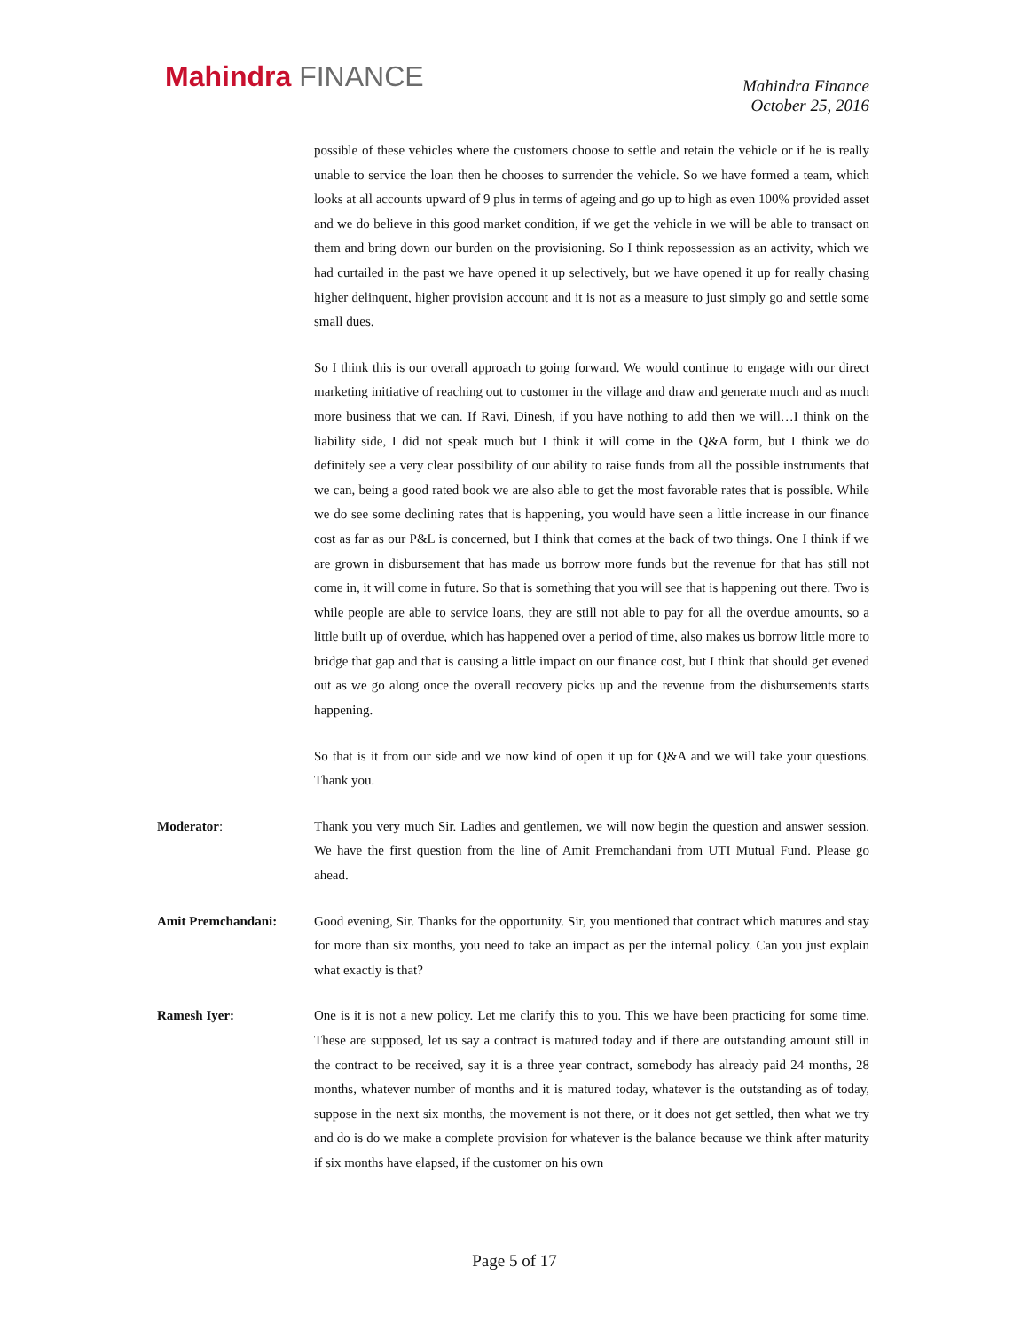Mahindra FINANCE
Mahindra Finance
October 25, 2016
possible of these vehicles where the customers choose to settle and retain the vehicle or if he is really unable to service the loan then he chooses to surrender the vehicle. So we have formed a team, which looks at all accounts upward of 9 plus in terms of ageing and go up to high as even 100% provided asset and we do believe in this good market condition, if we get the vehicle in we will be able to transact on them and bring down our burden on the provisioning. So I think repossession as an activity, which we had curtailed in the past we have opened it up selectively, but we have opened it up for really chasing higher delinquent, higher provision account and it is not as a measure to just simply go and settle some small dues.
So I think this is our overall approach to going forward. We would continue to engage with our direct marketing initiative of reaching out to customer in the village and draw and generate much and as much more business that we can. If Ravi, Dinesh, if you have nothing to add then we will…I think on the liability side, I did not speak much but I think it will come in the Q&A form, but I think we do definitely see a very clear possibility of our ability to raise funds from all the possible instruments that we can, being a good rated book we are also able to get the most favorable rates that is possible. While we do see some declining rates that is happening, you would have seen a little increase in our finance cost as far as our P&L is concerned, but I think that comes at the back of two things. One I think if we are grown in disbursement that has made us borrow more funds but the revenue for that has still not come in, it will come in future. So that is something that you will see that is happening out there. Two is while people are able to service loans, they are still not able to pay for all the overdue amounts, so a little built up of overdue, which has happened over a period of time, also makes us borrow little more to bridge that gap and that is causing a little impact on our finance cost, but I think that should get evened out as we go along once the overall recovery picks up and the revenue from the disbursements starts happening.
So that is it from our side and we now kind of open it up for Q&A and we will take your questions. Thank you.
Moderator: Thank you very much Sir. Ladies and gentlemen, we will now begin the question and answer session. We have the first question from the line of Amit Premchandani from UTI Mutual Fund. Please go ahead.
Amit Premchandani: Good evening, Sir. Thanks for the opportunity. Sir, you mentioned that contract which matures and stay for more than six months, you need to take an impact as per the internal policy. Can you just explain what exactly is that?
Ramesh Iyer: One is it is not a new policy. Let me clarify this to you. This we have been practicing for some time. These are supposed, let us say a contract is matured today and if there are outstanding amount still in the contract to be received, say it is a three year contract, somebody has already paid 24 months, 28 months, whatever number of months and it is matured today, whatever is the outstanding as of today, suppose in the next six months, the movement is not there, or it does not get settled, then what we try and do is do we make a complete provision for whatever is the balance because we think after maturity if six months have elapsed, if the customer on his own
Page 5 of 17